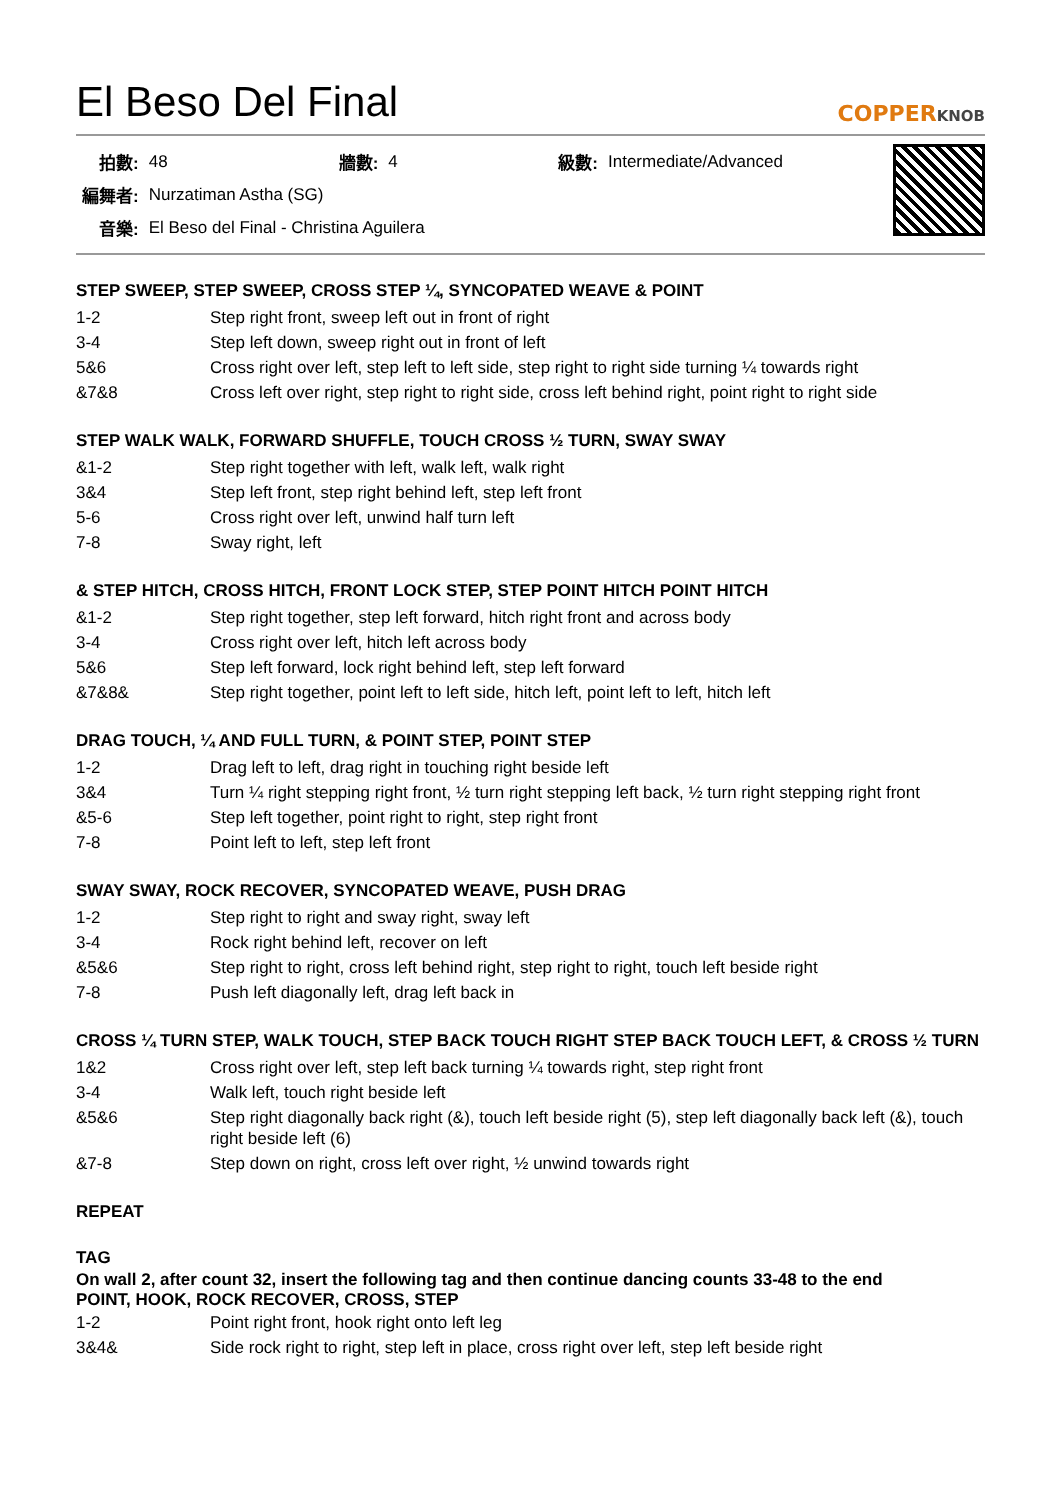El Beso Del Final
COPPERKNOB
| 拍數: | 48 | 牆數: | 4 | 級數: | Intermediate/Advanced |
| 編舞者: | Nurzatiman Astha (SG) | | | | |
| 音樂: | El Beso del Final - Christina Aguilera | | | | |
STEP SWEEP, STEP SWEEP, CROSS STEP ¼, SYNCOPATED WEAVE & POINT
| 1-2 | Step right front, sweep left out in front of right |
| 3-4 | Step left down, sweep right out in front of left |
| 5&6 | Cross right over left, step left to left side, step right to right side turning ¼ towards right |
| &7&8 | Cross left over right, step right to right side, cross left behind right, point right to right side |
STEP WALK WALK, FORWARD SHUFFLE, TOUCH CROSS ½ TURN, SWAY SWAY
| &1-2 | Step right together with left, walk left, walk right |
| 3&4 | Step left front, step right behind left, step left front |
| 5-6 | Cross right over left, unwind half turn left |
| 7-8 | Sway right, left |
& STEP HITCH, CROSS HITCH, FRONT LOCK STEP, STEP POINT HITCH POINT HITCH
| &1-2 | Step right together, step left forward, hitch right front and across body |
| 3-4 | Cross right over left, hitch left across body |
| 5&6 | Step left forward, lock right behind left, step left forward |
| &7&8& | Step right together, point left to left side, hitch left, point left to left, hitch left |
DRAG TOUCH, ¼ AND FULL TURN, & POINT STEP, POINT STEP
| 1-2 | Drag left to left, drag right in touching right beside left |
| 3&4 | Turn ¼ right stepping right front, ½ turn right stepping left back, ½ turn right stepping right front |
| &5-6 | Step left together, point right to right, step right front |
| 7-8 | Point left to left, step left front |
SWAY SWAY, ROCK RECOVER, SYNCOPATED WEAVE, PUSH DRAG
| 1-2 | Step right to right and sway right, sway left |
| 3-4 | Rock right behind left, recover on left |
| &5&6 | Step right to right, cross left behind right, step right to right, touch left beside right |
| 7-8 | Push left diagonally left, drag left back in |
CROSS ¼ TURN STEP, WALK TOUCH, STEP BACK TOUCH RIGHT STEP BACK TOUCH LEFT, & CROSS ½ TURN
| 1&2 | Cross right over left, step left back turning ¼ towards right, step right front |
| 3-4 | Walk left, touch right beside left |
| &5&6 | Step right diagonally back right (&), touch left beside right (5), step left diagonally back left (&), touch right beside left (6) |
| &7-8 | Step down on right, cross left over right, ½ unwind towards right |
REPEAT
TAG
On wall 2, after count 32, insert the following tag and then continue dancing counts 33-48 to the end
POINT, HOOK, ROCK RECOVER, CROSS, STEP
| 1-2 | Point right front, hook right onto left leg |
| 3&4& | Side rock right to right, step left in place, cross right over left, step left beside right |